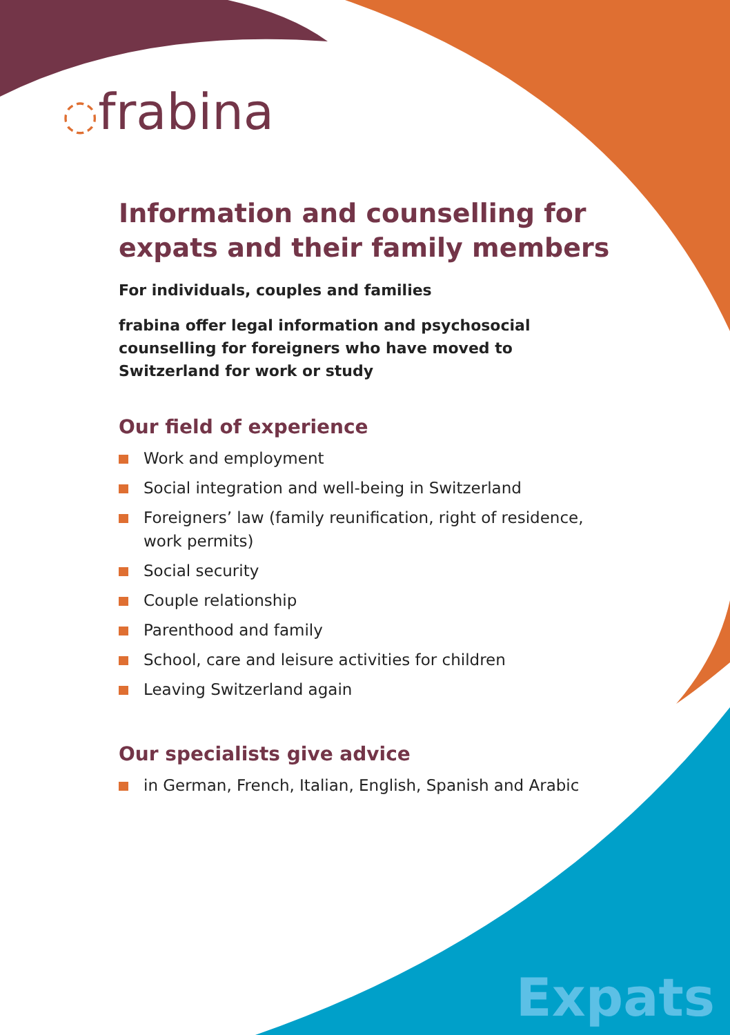◌frabina
Information and counselling for expats and their family members
For individuals, couples and families
frabina offer legal information and psychosocial counselling for foreigners who have moved to Switzerland for work or study
Our field of experience
Work and employment
Social integration and well-being in Switzerland
Foreigners’ law (family reunification, right of residence, work permits)
Social security
Couple relationship
Parenthood and family
School, care and leisure activities for children
Leaving Switzerland again
Our specialists give advice
in German, French, Italian, English, Spanish and Arabic
Expats